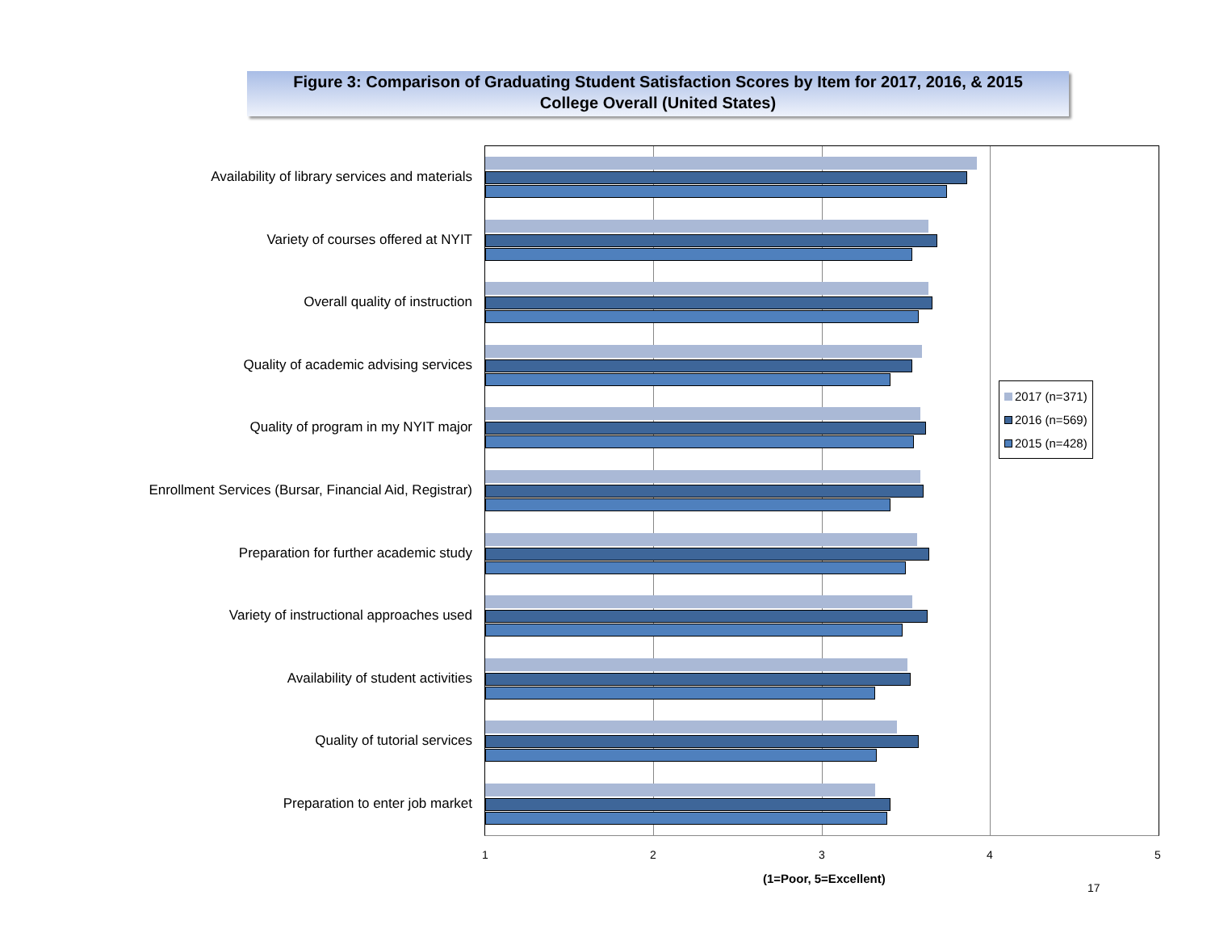Figure 3: Comparison of Graduating Student Satisfaction Scores by Item for 2017, 2016, & 2015
College Overall (United States)
Availability of library services and materials
Variety of courses offered at NYIT
Overall quality of instruction
Quality of academic advising services
Quality of program in my NYIT major
Enrollment Services (Bursar, Financial Aid, Registrar)
Preparation for further academic study
Variety of instructional approaches used
Availability of student activities
Quality of tutorial services
Preparation to enter job market
1 2 3 4 5
(1=Poor, 5=Excellent)
17
2017 (n=371)
2016 (n=569)
2015 (n=428)